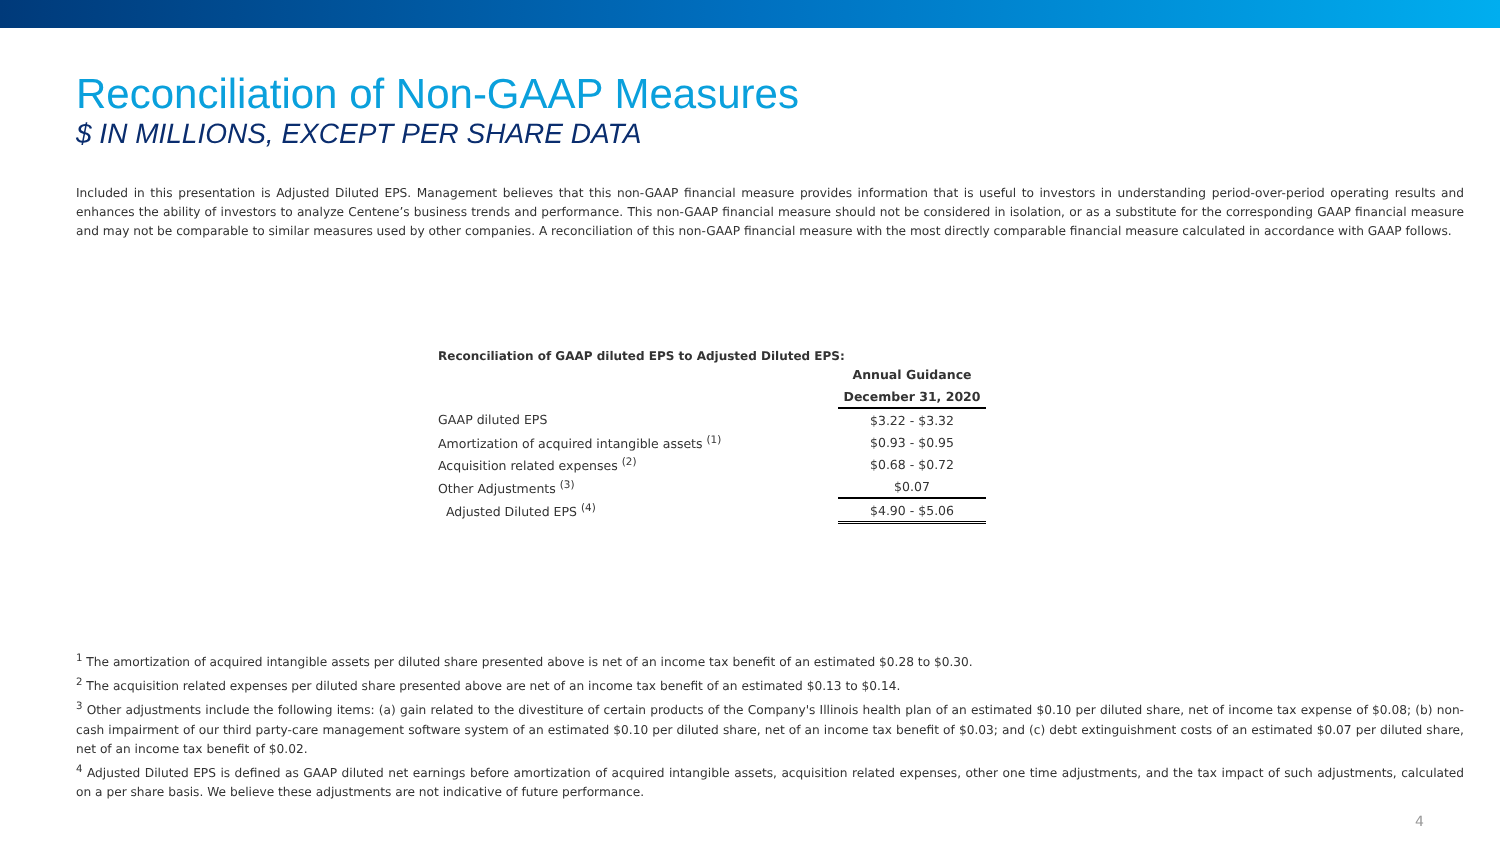Reconciliation of Non-GAAP Measures
$ IN MILLIONS, EXCEPT PER SHARE DATA
Included in this presentation is Adjusted Diluted EPS. Management believes that this non-GAAP financial measure provides information that is useful to investors in understanding period-over-period operating results and enhances the ability of investors to analyze Centene’s business trends and performance. This non-GAAP financial measure should not be considered in isolation, or as a substitute for the corresponding GAAP financial measure and may not be comparable to similar measures used by other companies. A reconciliation of this non-GAAP financial measure with the most directly comparable financial measure calculated in accordance with GAAP follows.
Reconciliation of GAAP diluted EPS to Adjusted Diluted EPS:
| | Annual Guidance |
| | December 31, 2020 |
| GAAP diluted EPS | $3.22 - $3.32 |
| Amortization of acquired intangible assets <sup>(1)</sup> | $0.93 - $0.95 |
| Acquisition related expenses <sup>(2)</sup> | $0.68 - $0.72 |
| Other Adjustments <sup>(3)</sup> | $0.07 |
| Adjusted Diluted EPS <sup>(4)</sup> | $4.90 - $5.06 |
<sup>1</sup> The amortization of acquired intangible assets per diluted share presented above is net of an income tax benefit of an estimated $0.28 to $0.30.
<sup>2</sup> The acquisition related expenses per diluted share presented above are net of an income tax benefit of an estimated $0.13 to $0.14.
<sup>3</sup> Other adjustments include the following items: (a) gain related to the divestiture of certain products of the Company's Illinois health plan of an estimated $0.10 per diluted share, net of income tax expense of $0.08; (b) non-cash impairment of our third party-care management software system of an estimated $0.10 per diluted share, net of an income tax benefit of $0.03; and (c) debt extinguishment costs of an estimated $0.07 per diluted share, net of an income tax benefit of $0.02.
<sup>4</sup> Adjusted Diluted EPS is defined as GAAP diluted net earnings before amortization of acquired intangible assets, acquisition related expenses, other one time adjustments, and the tax impact of such adjustments, calculated on a per share basis. We believe these adjustments are not indicative of future performance.
4